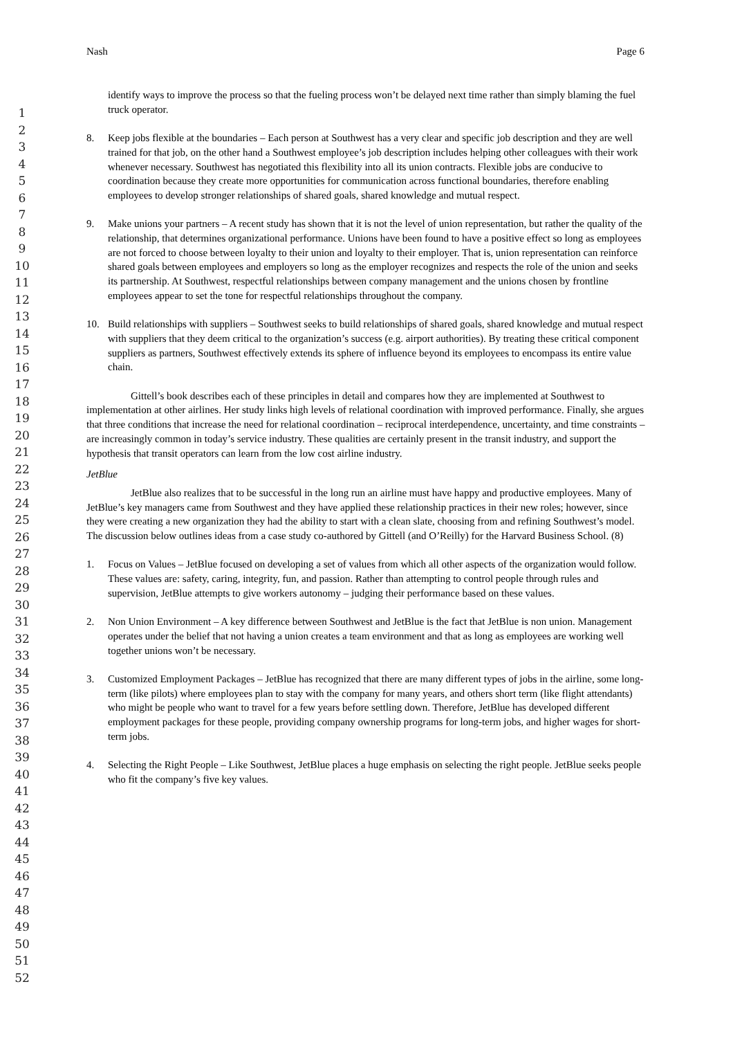Nash Page 6
1
2
3
4
5
6
7
8
9
10
11
12
13
14
15
16
17
18
19
20
21
22
23
24
25
26
27
28
29
30
31
32
33
34
35
36
37
38
39
40
41
42
43
44
45
46
47
48
49
50
51
52
identify ways to improve the process so that the fueling process won’t be delayed next time rather than simply blaming the fuel truck operator.
8. Keep jobs flexible at the boundaries – Each person at Southwest has a very clear and specific job description and they are well trained for that job, on the other hand a Southwest employee’s job description includes helping other colleagues with their work whenever necessary. Southwest has negotiated this flexibility into all its union contracts. Flexible jobs are conducive to coordination because they create more opportunities for communication across functional boundaries, therefore enabling employees to develop stronger relationships of shared goals, shared knowledge and mutual respect.
9. Make unions your partners – A recent study has shown that it is not the level of union representation, but rather the quality of the relationship, that determines organizational performance. Unions have been found to have a positive effect so long as employees are not forced to choose between loyalty to their union and loyalty to their employer. That is, union representation can reinforce shared goals between employees and employers so long as the employer recognizes and respects the role of the union and seeks its partnership. At Southwest, respectful relationships between company management and the unions chosen by frontline employees appear to set the tone for respectful relationships throughout the company.
10. Build relationships with suppliers – Southwest seeks to build relationships of shared goals, shared knowledge and mutual respect with suppliers that they deem critical to the organization’s success (e.g. airport authorities). By treating these critical component suppliers as partners, Southwest effectively extends its sphere of influence beyond its employees to encompass its entire value chain.
Gittell’s book describes each of these principles in detail and compares how they are implemented at Southwest to implementation at other airlines. Her study links high levels of relational coordination with improved performance. Finally, she argues that three conditions that increase the need for relational coordination – reciprocal interdependence, uncertainty, and time constraints – are increasingly common in today’s service industry. These qualities are certainly present in the transit industry, and support the hypothesis that transit operators can learn from the low cost airline industry.
JetBlue
JetBlue also realizes that to be successful in the long run an airline must have happy and productive employees. Many of JetBlue’s key managers came from Southwest and they have applied these relationship practices in their new roles; however, since they were creating a new organization they had the ability to start with a clean slate, choosing from and refining Southwest’s model. The discussion below outlines ideas from a case study co-authored by Gittell (and O’Reilly) for the Harvard Business School. (8)
1. Focus on Values – JetBlue focused on developing a set of values from which all other aspects of the organization would follow. These values are: safety, caring, integrity, fun, and passion. Rather than attempting to control people through rules and supervision, JetBlue attempts to give workers autonomy – judging their performance based on these values.
2. Non Union Environment – A key difference between Southwest and JetBlue is the fact that JetBlue is non union. Management operates under the belief that not having a union creates a team environment and that as long as employees are working well together unions won’t be necessary.
3. Customized Employment Packages – JetBlue has recognized that there are many different types of jobs in the airline, some long-term (like pilots) where employees plan to stay with the company for many years, and others short term (like flight attendants) who might be people who want to travel for a few years before settling down. Therefore, JetBlue has developed different employment packages for these people, providing company ownership programs for long-term jobs, and higher wages for short-term jobs.
4. Selecting the Right People – Like Southwest, JetBlue places a huge emphasis on selecting the right people. JetBlue seeks people who fit the company’s five key values.